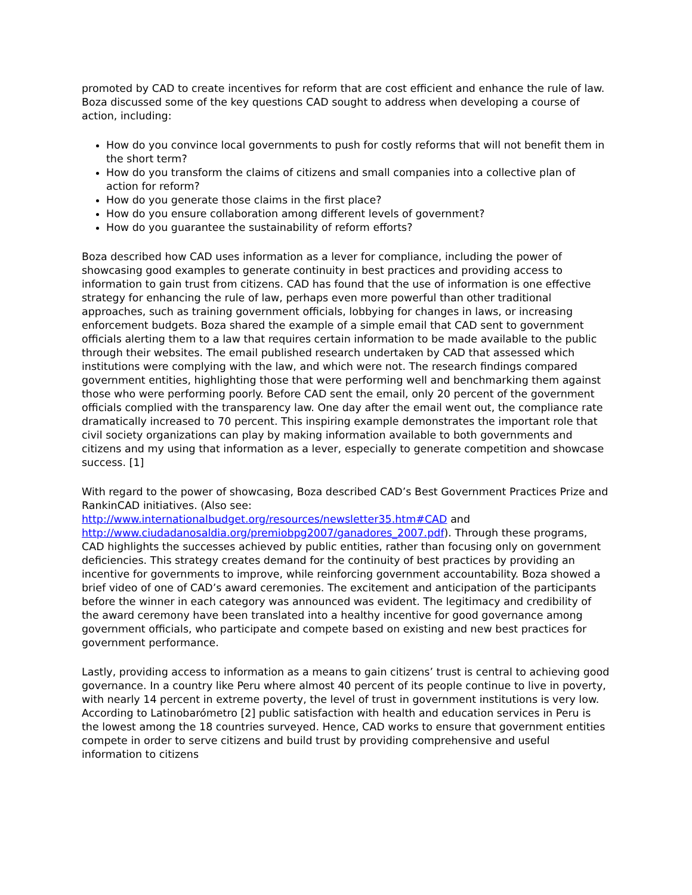promoted by CAD to create incentives for reform that are cost efficient and enhance the rule of law. Boza discussed some of the key questions CAD sought to address when developing a course of action, including:
How do you convince local governments to push for costly reforms that will not benefit them in the short term?
How do you transform the claims of citizens and small companies into a collective plan of action for reform?
How do you generate those claims in the first place?
How do you ensure collaboration among different levels of government?
How do you guarantee the sustainability of reform efforts?
Boza described how CAD uses information as a lever for compliance, including the power of showcasing good examples to generate continuity in best practices and providing access to information to gain trust from citizens. CAD has found that the use of information is one effective strategy for enhancing the rule of law, perhaps even more powerful than other traditional approaches, such as training government officials, lobbying for changes in laws, or increasing enforcement budgets. Boza shared the example of a simple email that CAD sent to government officials alerting them to a law that requires certain information to be made available to the public through their websites. The email published research undertaken by CAD that assessed which institutions were complying with the law, and which were not. The research findings compared government entities, highlighting those that were performing well and benchmarking them against those who were performing poorly. Before CAD sent the email, only 20 percent of the government officials complied with the transparency law. One day after the email went out, the compliance rate dramatically increased to 70 percent. This inspiring example demonstrates the important role that civil society organizations can play by making information available to both governments and citizens and my using that information as a lever, especially to generate competition and showcase success. [1]
With regard to the power of showcasing, Boza described CAD’s Best Government Practices Prize and RankinCAD initiatives. (Also see: http://www.internationalbudget.org/resources/newsletter35.htm#CAD and http://www.ciudadanosaldia.org/premiobpg2007/ganadores_2007.pdf). Through these programs, CAD highlights the successes achieved by public entities, rather than focusing only on government deficiencies. This strategy creates demand for the continuity of best practices by providing an incentive for governments to improve, while reinforcing government accountability. Boza showed a brief video of one of CAD’s award ceremonies. The excitement and anticipation of the participants before the winner in each category was announced was evident. The legitimacy and credibility of the award ceremony have been translated into a healthy incentive for good governance among government officials, who participate and compete based on existing and new best practices for government performance.
Lastly, providing access to information as a means to gain citizens’ trust is central to achieving good governance. In a country like Peru where almost 40 percent of its people continue to live in poverty, with nearly 14 percent in extreme poverty, the level of trust in government institutions is very low. According to Latinobarómetro [2] public satisfaction with health and education services in Peru is the lowest among the 18 countries surveyed. Hence, CAD works to ensure that government entities compete in order to serve citizens and build trust by providing comprehensive and useful information to citizens